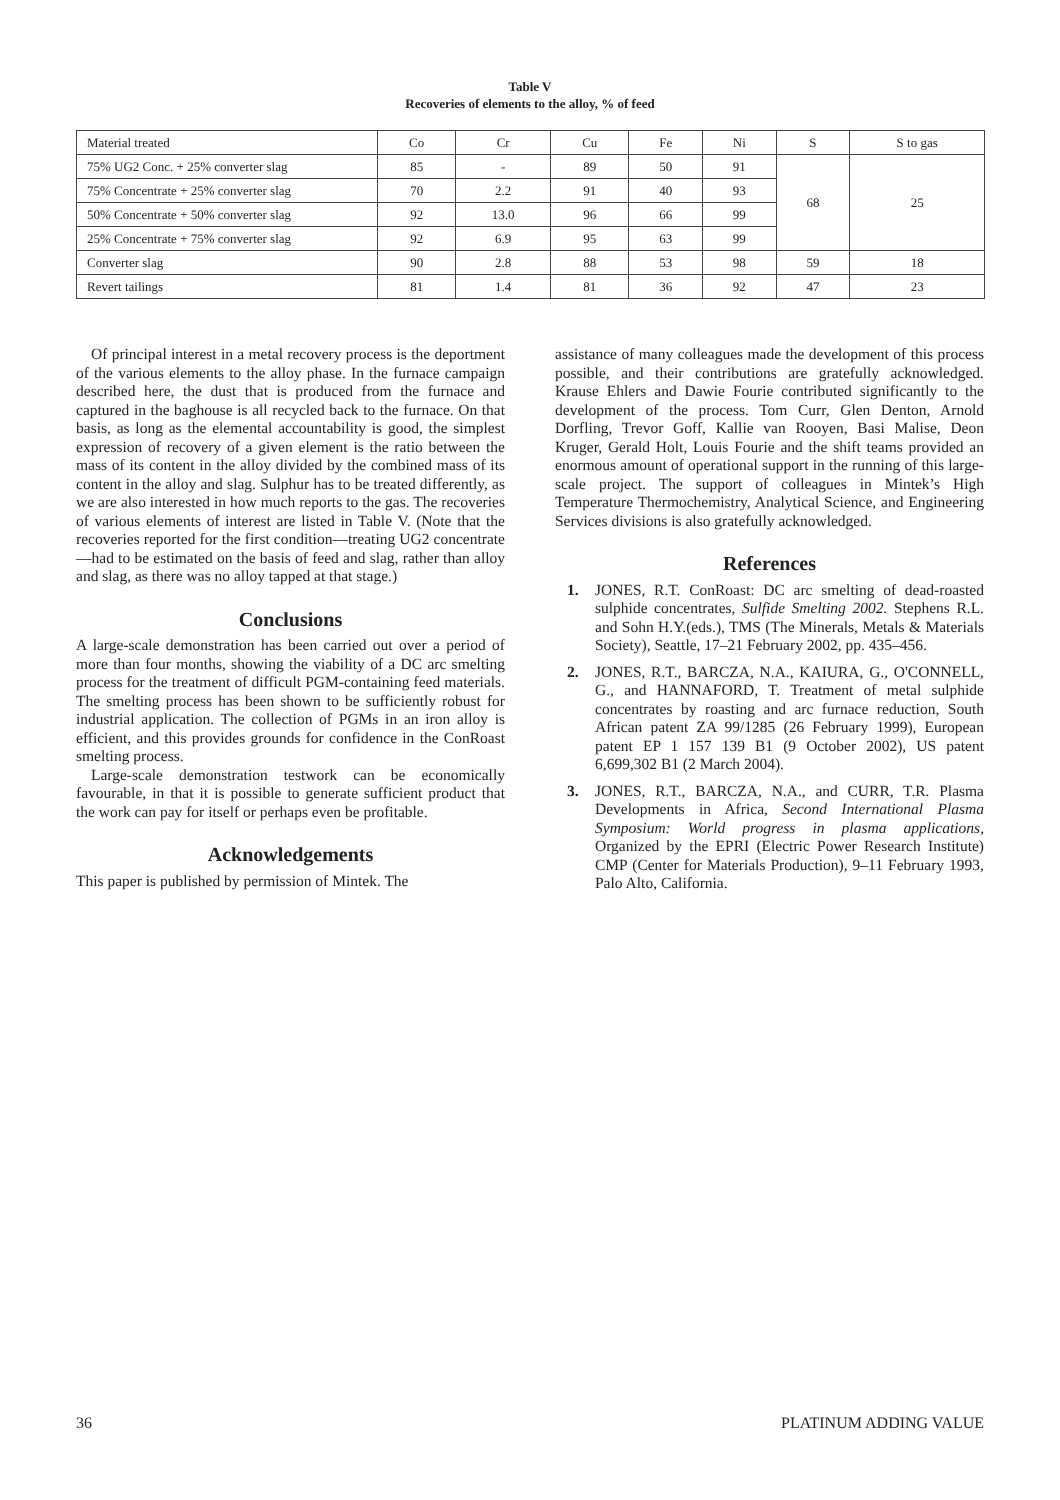Table V
Recoveries of elements to the alloy, % of feed
| Material treated | Co | Cr | Cu | Fe | Ni | S | S to gas |
| 75% UG2 Conc. + 25% converter slag | 85 | - | 89 | 50 | 91 | 68 | 25 |
| 75% Concentrate + 25% converter slag | 70 | 2.2 | 91 | 40 | 93 | | |
| 50% Concentrate + 50% converter slag | 92 | 13.0 | 96 | 66 | 99 | | |
| 25% Concentrate + 75% converter slag | 92 | 6.9 | 95 | 63 | 99 | | |
| Converter slag | 90 | 2.8 | 88 | 53 | 98 | 59 | 18 |
| Revert tailings | 81 | 1.4 | 81 | 36 | 92 | 47 | 23 |
Of principal interest in a metal recovery process is the deportment of the various elements to the alloy phase. In the furnace campaign described here, the dust that is produced from the furnace and captured in the baghouse is all recycled back to the furnace. On that basis, as long as the elemental accountability is good, the simplest expression of recovery of a given element is the ratio between the mass of its content in the alloy divided by the combined mass of its content in the alloy and slag. Sulphur has to be treated differently, as we are also interested in how much reports to the gas. The recoveries of various elements of interest are listed in Table V. (Note that the recoveries reported for the first condition—treating UG2 concentrate—had to be estimated on the basis of feed and slag, rather than alloy and slag, as there was no alloy tapped at that stage.)
Conclusions
A large-scale demonstration has been carried out over a period of more than four months, showing the viability of a DC arc smelting process for the treatment of difficult PGM-containing feed materials. The smelting process has been shown to be sufficiently robust for industrial application. The collection of PGMs in an iron alloy is efficient, and this provides grounds for confidence in the ConRoast smelting process.
Large-scale demonstration testwork can be economically favourable, in that it is possible to generate sufficient product that the work can pay for itself or perhaps even be profitable.
Acknowledgements
This paper is published by permission of Mintek. The
assistance of many colleagues made the development of this process possible, and their contributions are gratefully acknowledged. Krause Ehlers and Dawie Fourie contributed significantly to the development of the process. Tom Curr, Glen Denton, Arnold Dorfling, Trevor Goff, Kallie van Rooyen, Basi Malise, Deon Kruger, Gerald Holt, Louis Fourie and the shift teams provided an enormous amount of operational support in the running of this large-scale project. The support of colleagues in Mintek’s High Temperature Thermochemistry, Analytical Science, and Engineering Services divisions is also gratefully acknowledged.
References
1. JONES, R.T. ConRoast: DC arc smelting of dead-roasted sulphide concentrates, Sulfide Smelting 2002. Stephens R.L. and Sohn H.Y.(eds.), TMS (The Minerals, Metals & Materials Society), Seattle, 17–21 February 2002, pp. 435–456.
2. JONES, R.T., BARCZA, N.A., KAIURA, G., O'CONNELL, G., and HANNAFORD, T. Treatment of metal sulphide concentrates by roasting and arc furnace reduction, South African patent ZA 99/1285 (26 February 1999), European patent EP 1 157 139 B1 (9 October 2002), US patent 6,699,302 B1 (2 March 2004).
3. JONES, R.T., BARCZA, N.A., and CURR, T.R. Plasma Developments in Africa, Second International Plasma Symposium: World progress in plasma applications, Organized by the EPRI (Electric Power Research Institute) CMP (Center for Materials Production), 9–11 February 1993, Palo Alto, California.
36 PLATINUM ADDING VALUE